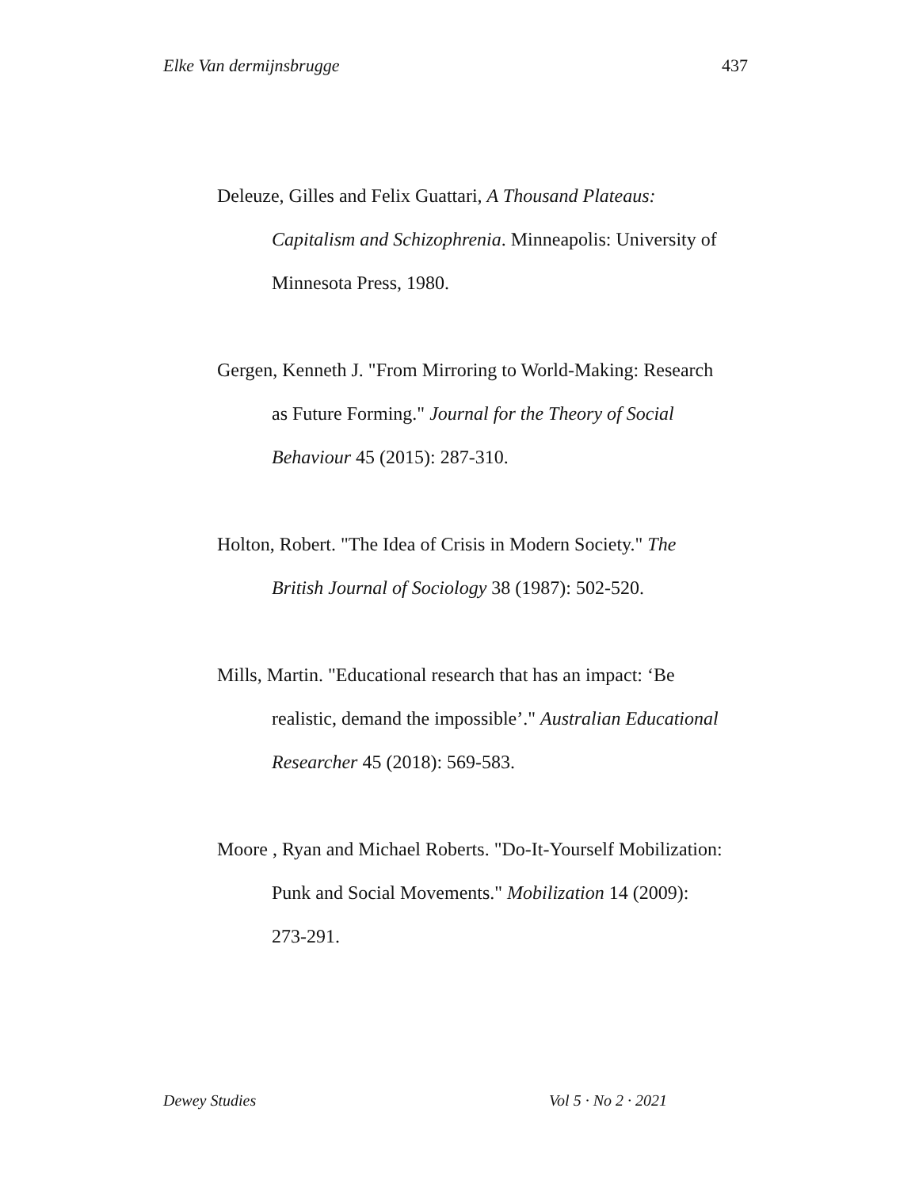Elke Van dermijnsbrugge 437
Deleuze, Gilles and Felix Guattari, A Thousand Plateaus: Capitalism and Schizophrenia. Minneapolis: University of Minnesota Press, 1980.
Gergen, Kenneth J. "From Mirroring to World-Making: Research as Future Forming." Journal for the Theory of Social Behaviour 45 (2015): 287-310.
Holton, Robert. "The Idea of Crisis in Modern Society." The British Journal of Sociology 38 (1987): 502-520.
Mills, Martin. "Educational research that has an impact: ‘Be realistic, demand the impossible’." Australian Educational Researcher 45 (2018): 569-583.
Moore , Ryan and Michael Roberts. "Do-It-Yourself Mobilization: Punk and Social Movements." Mobilization 14 (2009): 273-291.
Dewey Studies Vol 5 · No 2 · 2021